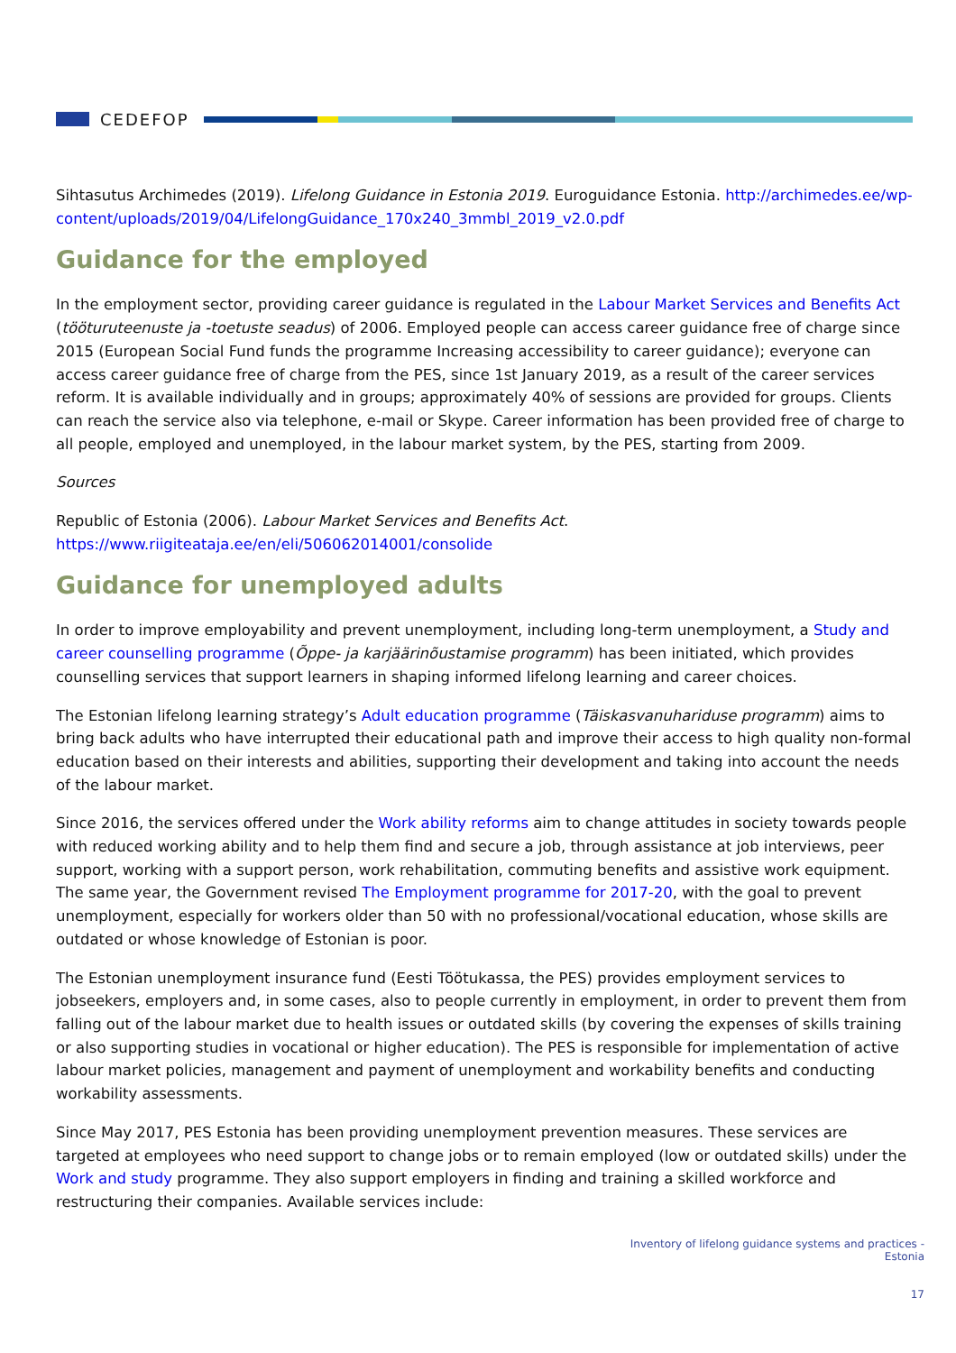CEDEFOP
Sihtasutus Archimedes (2019). Lifelong Guidance in Estonia 2019. Euroguidance Estonia. http://archimedes.ee/wp-content/uploads/2019/04/LifelongGuidance_170x240_3mmbl_2019_v2.0.pdf
Guidance for the employed
In the employment sector, providing career guidance is regulated in the Labour Market Services and Benefits Act (tööturuteenuste ja -toetuste seadus) of 2006. Employed people can access career guidance free of charge since 2015 (European Social Fund funds the programme Increasing accessibility to career guidance); everyone can access career guidance free of charge from the PES, since 1st January 2019, as a result of the career services reform. It is available individually and in groups; approximately 40% of sessions are provided for groups. Clients can reach the service also via telephone, e-mail or Skype. Career information has been provided free of charge to all people, employed and unemployed, in the labour market system, by the PES, starting from 2009.
Sources
Republic of Estonia (2006). Labour Market Services and Benefits Act. https://www.riigiteataja.ee/en/eli/506062014001/consolide
Guidance for unemployed adults
In order to improve employability and prevent unemployment, including long-term unemployment, a Study and career counselling programme (Õppe- ja karjäärinõustamise programm) has been initiated, which provides counselling services that support learners in shaping informed lifelong learning and career choices.
The Estonian lifelong learning strategy’s Adult education programme (Täiskasvanuhariduse programm) aims to bring back adults who have interrupted their educational path and improve their access to high quality non-formal education based on their interests and abilities, supporting their development and taking into account the needs of the labour market.
Since 2016, the services offered under the Work ability reforms aim to change attitudes in society towards people with reduced working ability and to help them find and secure a job, through assistance at job interviews, peer support, working with a support person, work rehabilitation, commuting benefits and assistive work equipment. The same year, the Government revised The Employment programme for 2017-20, with the goal to prevent unemployment, especially for workers older than 50 with no professional/vocational education, whose skills are outdated or whose knowledge of Estonian is poor.
The Estonian unemployment insurance fund (Eesti Töötukassa, the PES) provides employment services to jobseekers, employers and, in some cases, also to people currently in employment, in order to prevent them from falling out of the labour market due to health issues or outdated skills (by covering the expenses of skills training or also supporting studies in vocational or higher education). The PES is responsible for implementation of active labour market policies, management and payment of unemployment and workability benefits and conducting workability assessments.
Since May 2017, PES Estonia has been providing unemployment prevention measures. These services are targeted at employees who need support to change jobs or to remain employed (low or outdated skills) under the Work and study programme. They also support employers in finding and training a skilled workforce and restructuring their companies. Available services include:
Inventory of lifelong guidance systems and practices -
Estonia
17